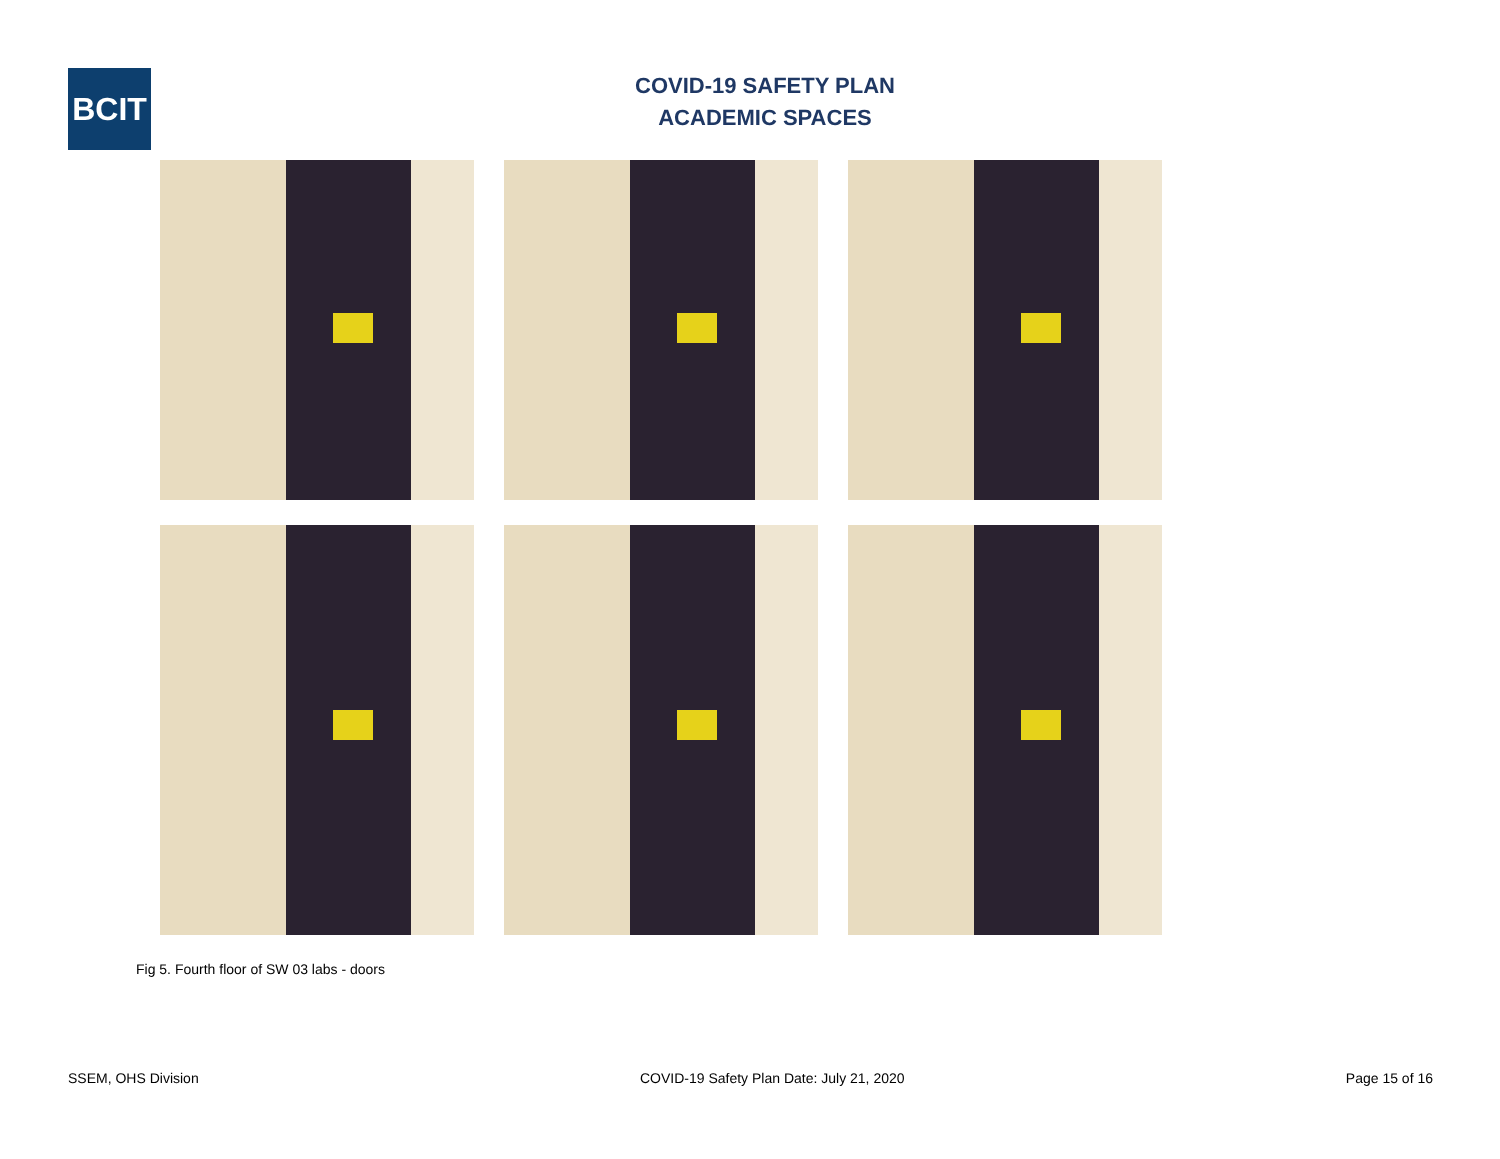BCIT
COVID-19 SAFETY PLAN
ACADEMIC SPACES
Fig 5. Fourth floor of SW 03 labs - doors
SSEM, OHS Division COVID-19 Safety Plan Date: July 21, 2020 Page 15 of 16